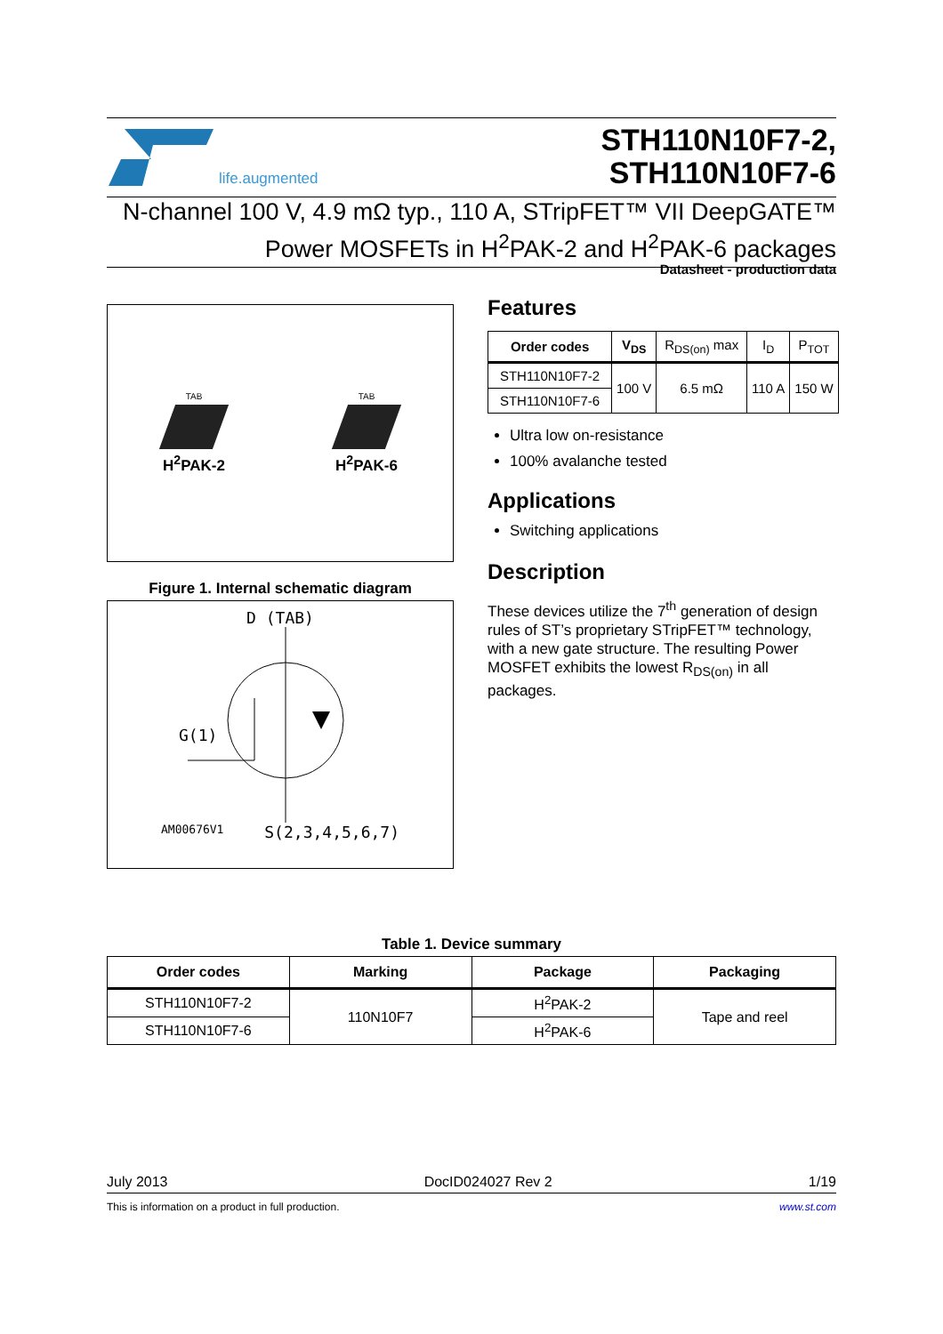life.augmented
STH110N10F7-2,
STH110N10F7-6
N-channel 100 V, 4.9 mΩ typ., 110 A, STripFET™ VII DeepGATE™ Power MOSFETs in H<sup>2</sup>PAK-2 and H<sup>2</sup>PAK-6 packages
Datasheet - production data
TAB
H<sup>2</sup>PAK-2
TAB
H<sup>2</sup>PAK-6
Figure 1. Internal schematic diagram
D (TAB)
AM00676V1 S(2,3,4,5,6,7)
G(1)
Features
| Order codes | V<sub>DS</sub> | R<sub>DS(on)</sub> max | I<sub>D</sub> | P<sub>TOT</sub> |
| --- | --- | --- | --- | --- |
| STH110N10F7-2 | 100 V | 6.5 mΩ | 110 A | 150 W |
| STH110N10F7-6 | | | | |
Ultra low on-resistance
100% avalanche tested
Applications
Switching applications
Description
These devices utilize the 7<sup>th</sup> generation of design rules of ST’s proprietary STripFET™ technology, with a new gate structure. The resulting Power MOSFET exhibits the lowest R<sub>DS(on)</sub> in all packages.
Table 1. Device summary
| Order codes | Marking | Package | Packaging |
| --- | --- | --- | --- |
| STH110N10F7-2 | 110N10F7 | H<sup>2</sup>PAK-2 | Tape and reel |
| STH110N10F7-6 | | H<sup>2</sup>PAK-6 | |
July 2013 DocID024027 Rev 2 1/19
This is information on a product in full production. www.st.com